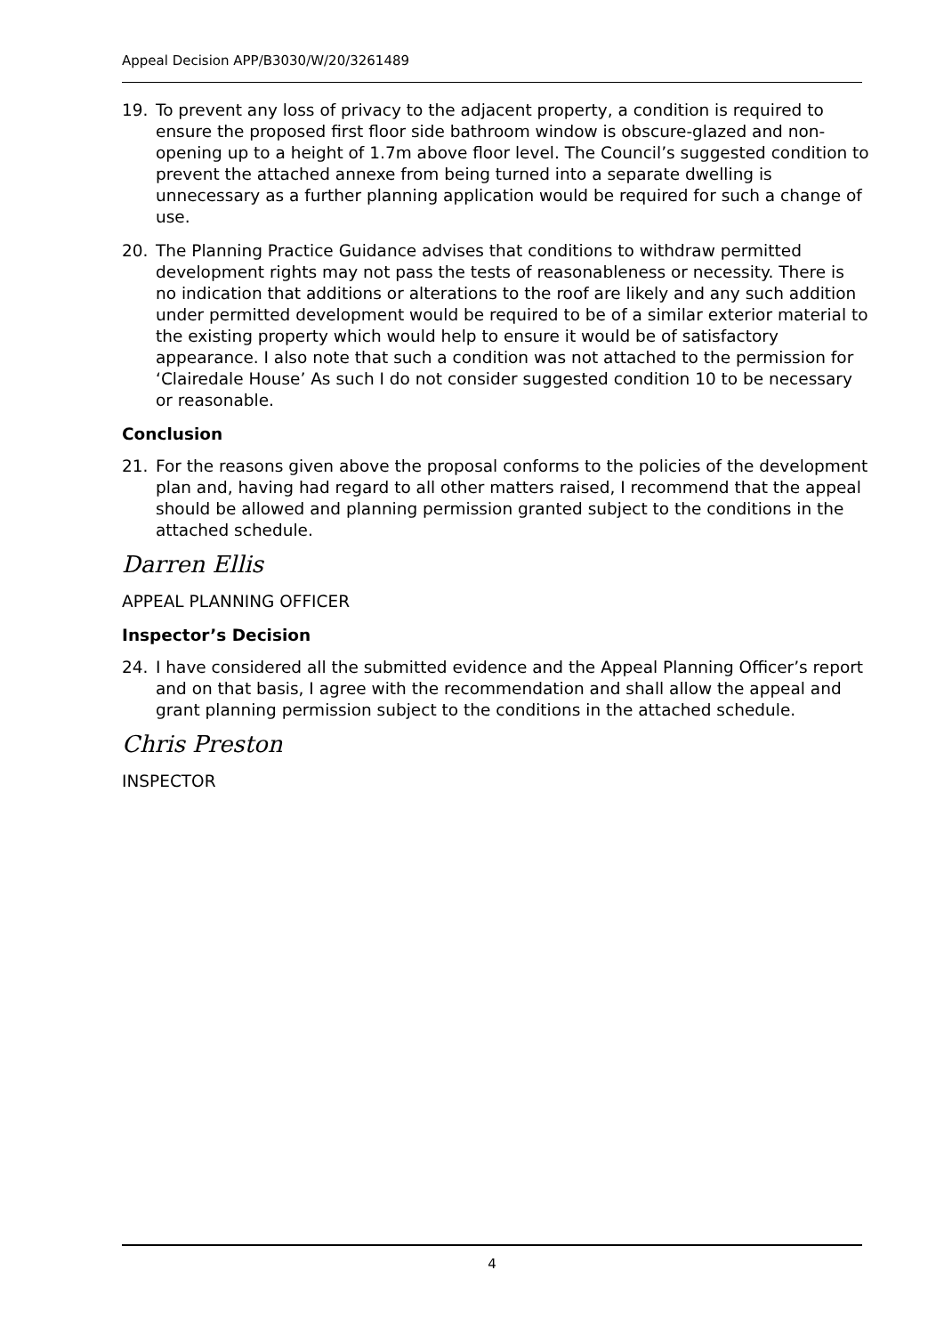Appeal Decision APP/B3030/W/20/3261489
19. To prevent any loss of privacy to the adjacent property, a condition is required to ensure the proposed first floor side bathroom window is obscure-glazed and non-opening up to a height of 1.7m above floor level. The Council’s suggested condition to prevent the attached annexe from being turned into a separate dwelling is unnecessary as a further planning application would be required for such a change of use.
20. The Planning Practice Guidance advises that conditions to withdraw permitted development rights may not pass the tests of reasonableness or necessity. There is no indication that additions or alterations to the roof are likely and any such addition under permitted development would be required to be of a similar exterior material to the existing property which would help to ensure it would be of satisfactory appearance. I also note that such a condition was not attached to the permission for ‘Clairedale House’ As such I do not consider suggested condition 10 to be necessary or reasonable.
Conclusion
21. For the reasons given above the proposal conforms to the policies of the development plan and, having had regard to all other matters raised, I recommend that the appeal should be allowed and planning permission granted subject to the conditions in the attached schedule.
Darren Ellis
APPEAL PLANNING OFFICER
Inspector’s Decision
24. I have considered all the submitted evidence and the Appeal Planning Officer’s report and on that basis, I agree with the recommendation and shall allow the appeal and grant planning permission subject to the conditions in the attached schedule.
Chris Preston
INSPECTOR
4